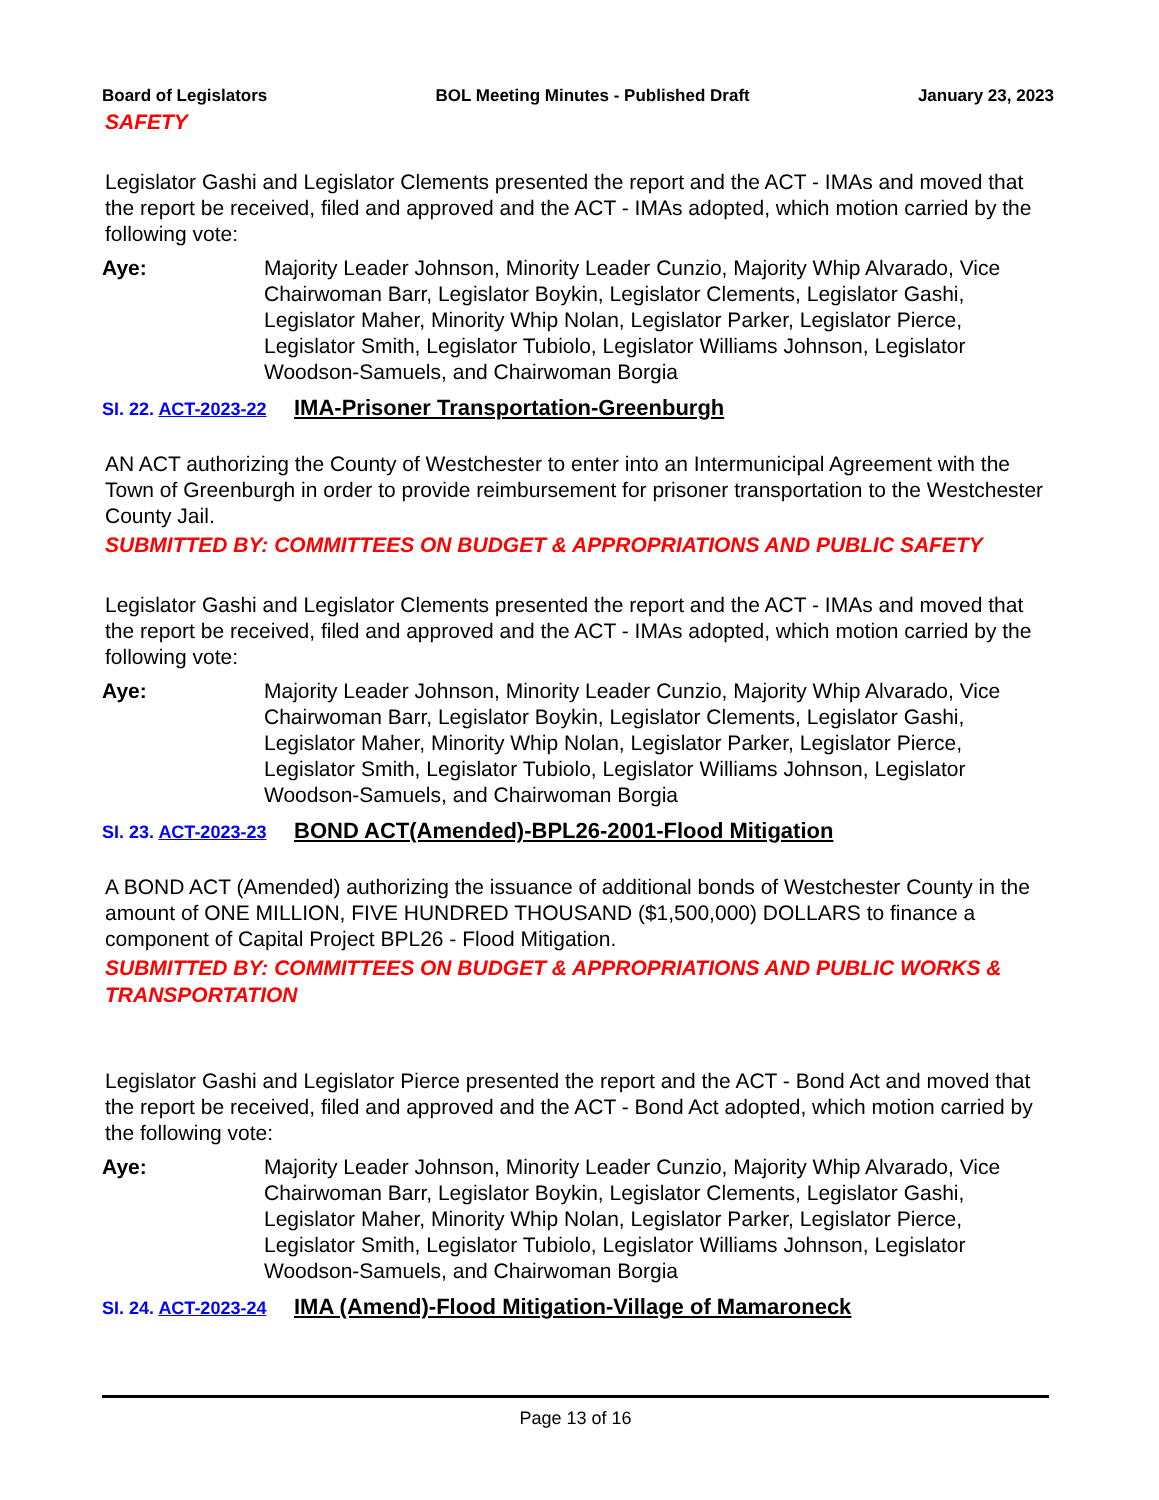Board of Legislators BOL Meeting Minutes - Published Draft January 23, 2023
SAFETY
Legislator Gashi and Legislator Clements presented the report and the ACT - IMAs and moved that the report be received, filed and approved and the ACT - IMAs adopted, which motion carried by the following vote:
Aye: Majority Leader Johnson, Minority Leader Cunzio, Majority Whip Alvarado, Vice Chairwoman Barr, Legislator Boykin, Legislator Clements, Legislator Gashi, Legislator Maher, Minority Whip Nolan, Legislator Parker, Legislator Pierce, Legislator Smith, Legislator Tubiolo, Legislator Williams Johnson, Legislator Woodson-Samuels, and Chairwoman Borgia
SI. 22. ACT-2023-22 IMA-Prisoner Transportation-Greenburgh
AN ACT authorizing the County of Westchester to enter into an Intermunicipal Agreement with the Town of Greenburgh in order to provide reimbursement for prisoner transportation to the Westchester County Jail.
SUBMITTED BY: COMMITTEES ON BUDGET & APPROPRIATIONS AND PUBLIC SAFETY
Legislator Gashi and Legislator Clements presented the report and the ACT - IMAs and moved that the report be received, filed and approved and the ACT - IMAs adopted, which motion carried by the following vote:
Aye: Majority Leader Johnson, Minority Leader Cunzio, Majority Whip Alvarado, Vice Chairwoman Barr, Legislator Boykin, Legislator Clements, Legislator Gashi, Legislator Maher, Minority Whip Nolan, Legislator Parker, Legislator Pierce, Legislator Smith, Legislator Tubiolo, Legislator Williams Johnson, Legislator Woodson-Samuels, and Chairwoman Borgia
SI. 23. ACT-2023-23 BOND ACT(Amended)-BPL26-2001-Flood Mitigation
A BOND ACT (Amended) authorizing the issuance of additional bonds of Westchester County in the amount of ONE MILLION, FIVE HUNDRED THOUSAND ($1,500,000) DOLLARS to finance a component of Capital Project BPL26 - Flood Mitigation.
SUBMITTED BY: COMMITTEES ON BUDGET & APPROPRIATIONS AND PUBLIC WORKS & TRANSPORTATION
Legislator Gashi and Legislator Pierce presented the report and the ACT - Bond Act and moved that the report be received, filed and approved and the ACT - Bond Act adopted, which motion carried by the following vote:
Aye: Majority Leader Johnson, Minority Leader Cunzio, Majority Whip Alvarado, Vice Chairwoman Barr, Legislator Boykin, Legislator Clements, Legislator Gashi, Legislator Maher, Minority Whip Nolan, Legislator Parker, Legislator Pierce, Legislator Smith, Legislator Tubiolo, Legislator Williams Johnson, Legislator Woodson-Samuels, and Chairwoman Borgia
SI. 24. ACT-2023-24 IMA (Amend)-Flood Mitigation-Village of Mamaroneck
Page 13 of 16